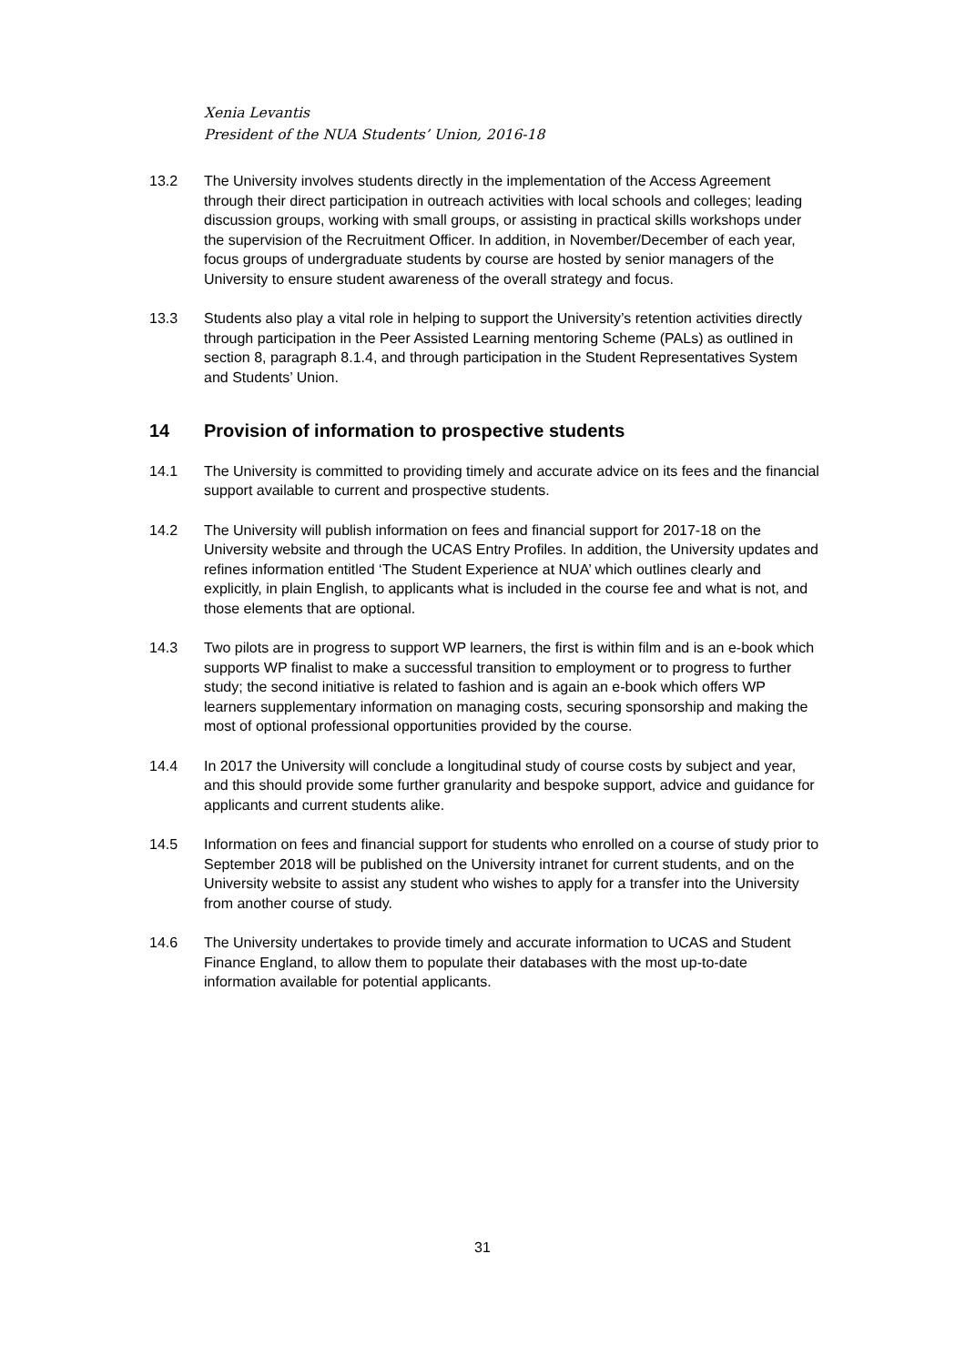Xenia Levantis
President of the NUA Students’ Union, 2016-18
13.2 The University involves students directly in the implementation of the Access Agreement through their direct participation in outreach activities with local schools and colleges; leading discussion groups, working with small groups, or assisting in practical skills workshops under the supervision of the Recruitment Officer. In addition, in November/December of each year, focus groups of undergraduate students by course are hosted by senior managers of the University to ensure student awareness of the overall strategy and focus.
13.3 Students also play a vital role in helping to support the University’s retention activities directly through participation in the Peer Assisted Learning mentoring Scheme (PALs) as outlined in section 8, paragraph 8.1.4, and through participation in the Student Representatives System and Students’ Union.
14 Provision of information to prospective students
14.1 The University is committed to providing timely and accurate advice on its fees and the financial support available to current and prospective students.
14.2 The University will publish information on fees and financial support for 2017-18 on the University website and through the UCAS Entry Profiles. In addition, the University updates and refines information entitled ‘The Student Experience at NUA’ which outlines clearly and explicitly, in plain English, to applicants what is included in the course fee and what is not, and those elements that are optional.
14.3 Two pilots are in progress to support WP learners, the first is within film and is an e-book which supports WP finalist to make a successful transition to employment or to progress to further study; the second initiative is related to fashion and is again an e-book which offers WP learners supplementary information on managing costs, securing sponsorship and making the most of optional professional opportunities provided by the course.
14.4 In 2017 the University will conclude a longitudinal study of course costs by subject and year, and this should provide some further granularity and bespoke support, advice and guidance for applicants and current students alike.
14.5 Information on fees and financial support for students who enrolled on a course of study prior to September 2018 will be published on the University intranet for current students, and on the University website to assist any student who wishes to apply for a transfer into the University from another course of study.
14.6 The University undertakes to provide timely and accurate information to UCAS and Student Finance England, to allow them to populate their databases with the most up-to-date information available for potential applicants.
31